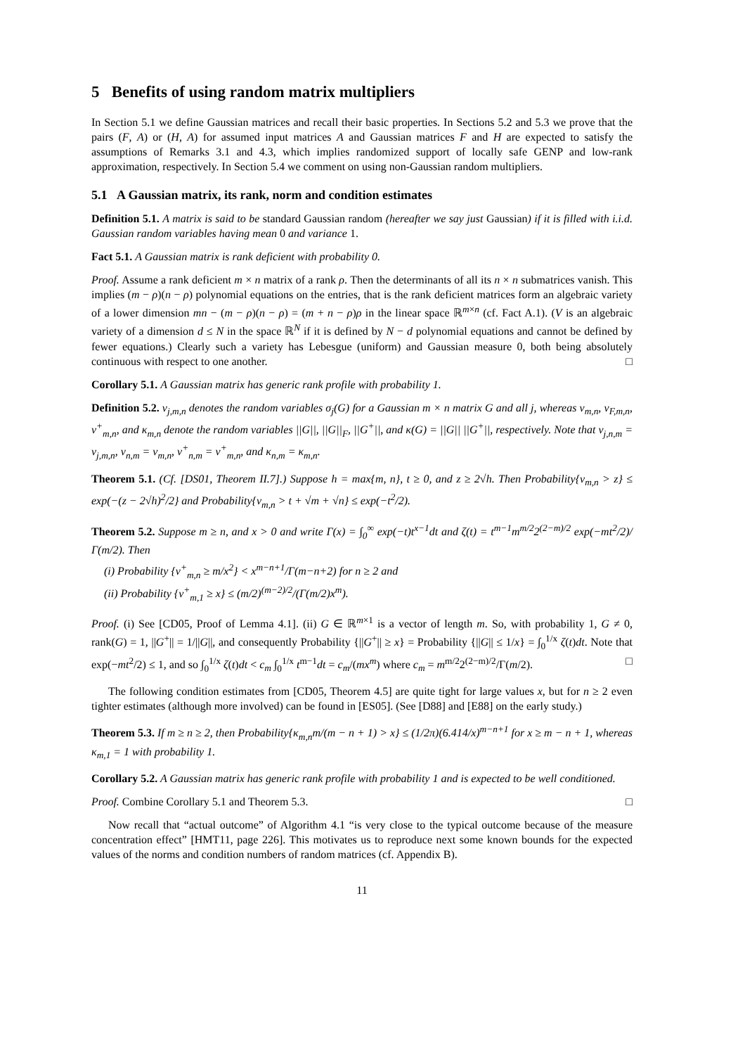5 Benefits of using random matrix multipliers
In Section 5.1 we define Gaussian matrices and recall their basic properties. In Sections 5.2 and 5.3 we prove that the pairs (F, A) or (H, A) for assumed input matrices A and Gaussian matrices F and H are expected to satisfy the assumptions of Remarks 3.1 and 4.3, which implies randomized support of locally safe GENP and low-rank approximation, respectively. In Section 5.4 we comment on using non-Gaussian random multipliers.
5.1 A Gaussian matrix, its rank, norm and condition estimates
Definition 5.1. A matrix is said to be standard Gaussian random (hereafter we say just Gaussian) if it is filled with i.i.d. Gaussian random variables having mean 0 and variance 1.
Fact 5.1. A Gaussian matrix is rank deficient with probability 0.
Proof. Assume a rank deficient m × n matrix of a rank ρ. Then the determinants of all its n × n submatrices vanish. This implies (m − ρ)(n − ρ) polynomial equations on the entries, that is the rank deficient matrices form an algebraic variety of a lower dimension mn − (m − ρ)(n − ρ) = (m + n − ρ)ρ in the linear space ℝ<sup>m×n</sup> (cf. Fact A.1). (V is an algebraic variety of a dimension d ≤ N in the space ℝ<sup>N</sup> if it is defined by N − d polynomial equations and cannot be defined by fewer equations.) Clearly such a variety has Lebesgue (uniform) and Gaussian measure 0, both being absolutely continuous with respect to one another. □
Corollary 5.1. A Gaussian matrix has generic rank profile with probability 1.
Definition 5.2. ν<sub>j,m,n</sub> denotes the random variables σ<sub>j</sub>(G) for a Gaussian m × n matrix G and all j, whereas ν<sub>m,n</sub>, ν<sub>F,m,n</sub>, ν<sup>+</sup><sub>m,n</sub>, and κ<sub>m,n</sub> denote the random variables ||G||, ||G||<sub>F</sub>, ||G<sup>+</sup>||, and κ(G) = ||G|| ||G<sup>+</sup>||, respectively. Note that ν<sub>j,n,m</sub> = ν<sub>j,m,n</sub>, ν<sub>n,m</sub> = ν<sub>m,n</sub>, ν<sup>+</sup><sub>n,m</sub> = ν<sup>+</sup><sub>m,n</sub>, and κ<sub>n,m</sub> = κ<sub>m,n</sub>.
Theorem 5.1. (Cf. [DS01, Theorem II.7].) Suppose h = max{m, n}, t ≥ 0, and z ≥ 2√h. Then Probability{ν<sub>m,n</sub> > z} ≤ exp(−(z − 2√h)<sup>2</sup>/2} and Probability{ν<sub>m,n</sub> > t + √m + √n} ≤ exp(−t<sup>2</sup>/2).
Theorem 5.2. Suppose m ≥ n, and x > 0 and write Γ(x) = ∫<sub>0</sub><sup>∞</sup> exp(−t)t<sup>x−1</sup>dt and ζ(t) = t<sup>m−1</sup>m<sup>m/2</sup>2<sup>(2−m)/2</sup> exp(−mt<sup>2</sup>/2)/Γ(m/2). Then
(i) Probability {ν<sup>+</sup><sub>m,n</sub> ≥ m/x<sup>2</sup>} < x<sup>m−n+1</sup>/Γ(m−n+2) for n ≥ 2 and
(ii) Probability {ν<sup>+</sup><sub>m,1</sub> ≥ x} ≤ (m/2)<sup>(m−2)/2</sup>/(Γ(m/2)x<sup>m</sup>).
Proof. (i) See [CD05, Proof of Lemma 4.1]. (ii) G ∈ ℝ<sup>m×1</sup> is a vector of length m. So, with probability 1, G ≠ 0, rank(G) = 1, ||G<sup>+</sup>|| = 1/||G||, and consequently Probability {||G<sup>+</sup>|| ≥ x} = Probability {||G|| ≤ 1/x} = ∫<sub>0</sub><sup>1/x</sup> ζ(t)dt. Note that exp(−mt<sup>2</sup>/2) ≤ 1, and so ∫<sub>0</sub><sup>1/x</sup> ζ(t)dt < c<sub>m</sub> ∫<sub>0</sub><sup>1/x</sup> t<sup>m−1</sup>dt = c<sub>m</sub>/(mx<sup>m</sup>) where c<sub>m</sub> = m<sup>m/2</sup>2<sup>(2−m)/2</sup>/Γ(m/2). □
The following condition estimates from [CD05, Theorem 4.5] are quite tight for large values x, but for n ≥ 2 even tighter estimates (although more involved) can be found in [ES05]. (See [D88] and [E88] on the early study.)
Theorem 5.3. If m ≥ n ≥ 2, then Probability{κ<sub>m,n</sub>m/(m − n + 1) > x} ≤ (1/2π)(6.414/x)<sup>m−n+1</sup> for x ≥ m − n + 1, whereas κ<sub>m,1</sub> = 1 with probability 1.
Corollary 5.2. A Gaussian matrix has generic rank profile with probability 1 and is expected to be well conditioned.
Proof. Combine Corollary 5.1 and Theorem 5.3. □
Now recall that “actual outcome” of Algorithm 4.1 “is very close to the typical outcome because of the measure concentration effect” [HMT11, page 226]. This motivates us to reproduce next some known bounds for the expected values of the norms and condition numbers of random matrices (cf. Appendix B).
11